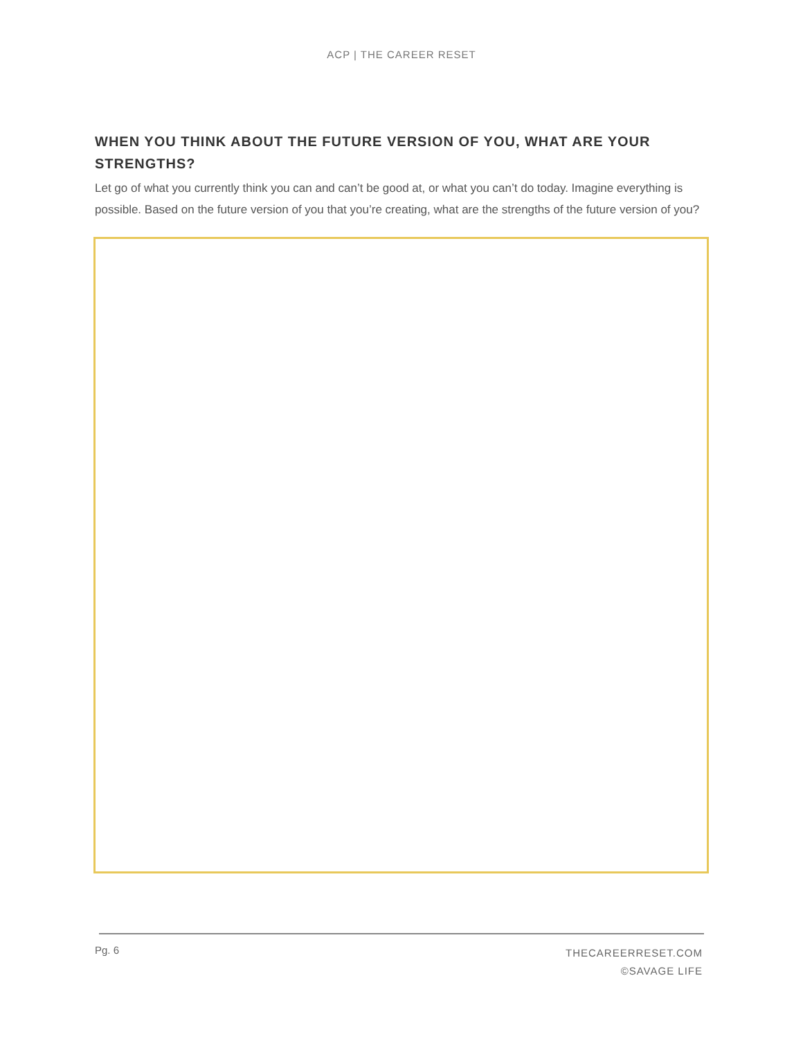ACP | THE CAREER RESET
WHEN YOU THINK ABOUT THE FUTURE VERSION OF YOU, WHAT ARE YOUR STRENGTHS?
Let go of what you currently think you can and can’t be good at, or what you can’t do today. Imagine everything is possible. Based on the future version of you that you’re creating, what are the strengths of the future version of you?
Pg. 6
THECAREERRESET.COM
©SAVAGE LIFE